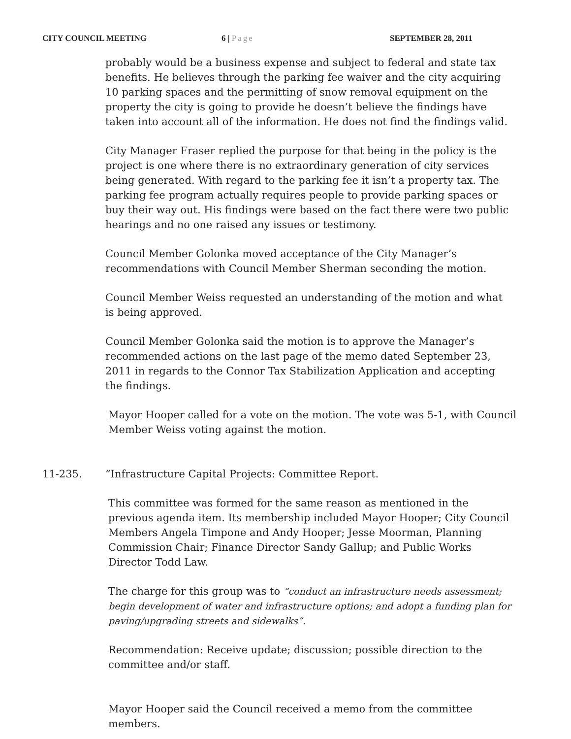CITY COUNCIL MEETING 6 | Page SEPTEMBER 28, 2011
probably would be a business expense and subject to federal and state tax benefits. He believes through the parking fee waiver and the city acquiring 10 parking spaces and the permitting of snow removal equipment on the property the city is going to provide he doesn’t believe the findings have taken into account all of the information. He does not find the findings valid.
City Manager Fraser replied the purpose for that being in the policy is the project is one where there is no extraordinary generation of city services being generated. With regard to the parking fee it isn’t a property tax. The parking fee program actually requires people to provide parking spaces or buy their way out. His findings were based on the fact there were two public hearings and no one raised any issues or testimony.
Council Member Golonka moved acceptance of the City Manager’s recommendations with Council Member Sherman seconding the motion.
Council Member Weiss requested an understanding of the motion and what is being approved.
Council Member Golonka said the motion is to approve the Manager’s recommended actions on the last page of the memo dated September 23, 2011 in regards to the Connor Tax Stabilization Application and accepting the findings.
Mayor Hooper called for a vote on the motion. The vote was 5-1, with Council Member Weiss voting against the motion.
11-235. “Infrastructure Capital Projects: Committee Report.
This committee was formed for the same reason as mentioned in the previous agenda item. Its membership included Mayor Hooper; City Council Members Angela Timpone and Andy Hooper; Jesse Moorman, Planning Commission Chair; Finance Director Sandy Gallup; and Public Works Director Todd Law.
The charge for this group was to “conduct an infrastructure needs assessment; begin development of water and infrastructure options; and adopt a funding plan for paving/upgrading streets and sidewalks”.
Recommendation: Receive update; discussion; possible direction to the committee and/or staff.
Mayor Hooper said the Council received a memo from the committee members.